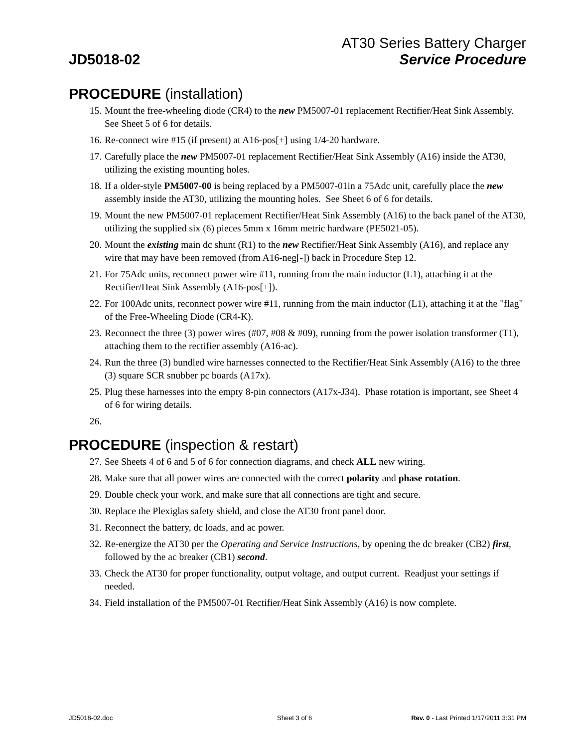AT30 Series Battery Charger
JD5018-02 Service Procedure
PROCEDURE (installation)
15. Mount the free-wheeling diode (CR4) to the new PM5007-01 replacement Rectifier/Heat Sink Assembly. See Sheet 5 of 6 for details.
16. Re-connect wire #15 (if present) at A16-pos[+] using 1/4-20 hardware.
17. Carefully place the new PM5007-01 replacement Rectifier/Heat Sink Assembly (A16) inside the AT30, utilizing the existing mounting holes.
18. If a older-style PM5007-00 is being replaced by a PM5007-01in a 75Adc unit, carefully place the new assembly inside the AT30, utilizing the mounting holes. See Sheet 6 of 6 for details.
19. Mount the new PM5007-01 replacement Rectifier/Heat Sink Assembly (A16) to the back panel of the AT30, utilizing the supplied six (6) pieces 5mm x 16mm metric hardware (PE5021-05).
20. Mount the existing main dc shunt (R1) to the new Rectifier/Heat Sink Assembly (A16), and replace any wire that may have been removed (from A16-neg[-]) back in Procedure Step 12.
21. For 75Adc units, reconnect power wire #11, running from the main inductor (L1), attaching it at the Rectifier/Heat Sink Assembly (A16-pos[+]).
22. For 100Adc units, reconnect power wire #11, running from the main inductor (L1), attaching it at the "flag" of the Free-Wheeling Diode (CR4-K).
23. Reconnect the three (3) power wires (#07, #08 & #09), running from the power isolation transformer (T1), attaching them to the rectifier assembly (A16-ac).
24. Run the three (3) bundled wire harnesses connected to the Rectifier/Heat Sink Assembly (A16) to the three (3) square SCR snubber pc boards (A17x).
25. Plug these harnesses into the empty 8-pin connectors (A17x-J34). Phase rotation is important, see Sheet 4 of 6 for wiring details.
26.
PROCEDURE (inspection & restart)
27. See Sheets 4 of 6 and 5 of 6 for connection diagrams, and check ALL new wiring.
28. Make sure that all power wires are connected with the correct polarity and phase rotation.
29. Double check your work, and make sure that all connections are tight and secure.
30. Replace the Plexiglas safety shield, and close the AT30 front panel door.
31. Reconnect the battery, dc loads, and ac power.
32. Re-energize the AT30 per the Operating and Service Instructions, by opening the dc breaker (CB2) first, followed by the ac breaker (CB1) second.
33. Check the AT30 for proper functionality, output voltage, and output current. Readjust your settings if needed.
34. Field installation of the PM5007-01 Rectifier/Heat Sink Assembly (A16) is now complete.
JD5018-02.doc Sheet 3 of 6 Rev. 0 - Last Printed 1/17/2011 3:31 PM